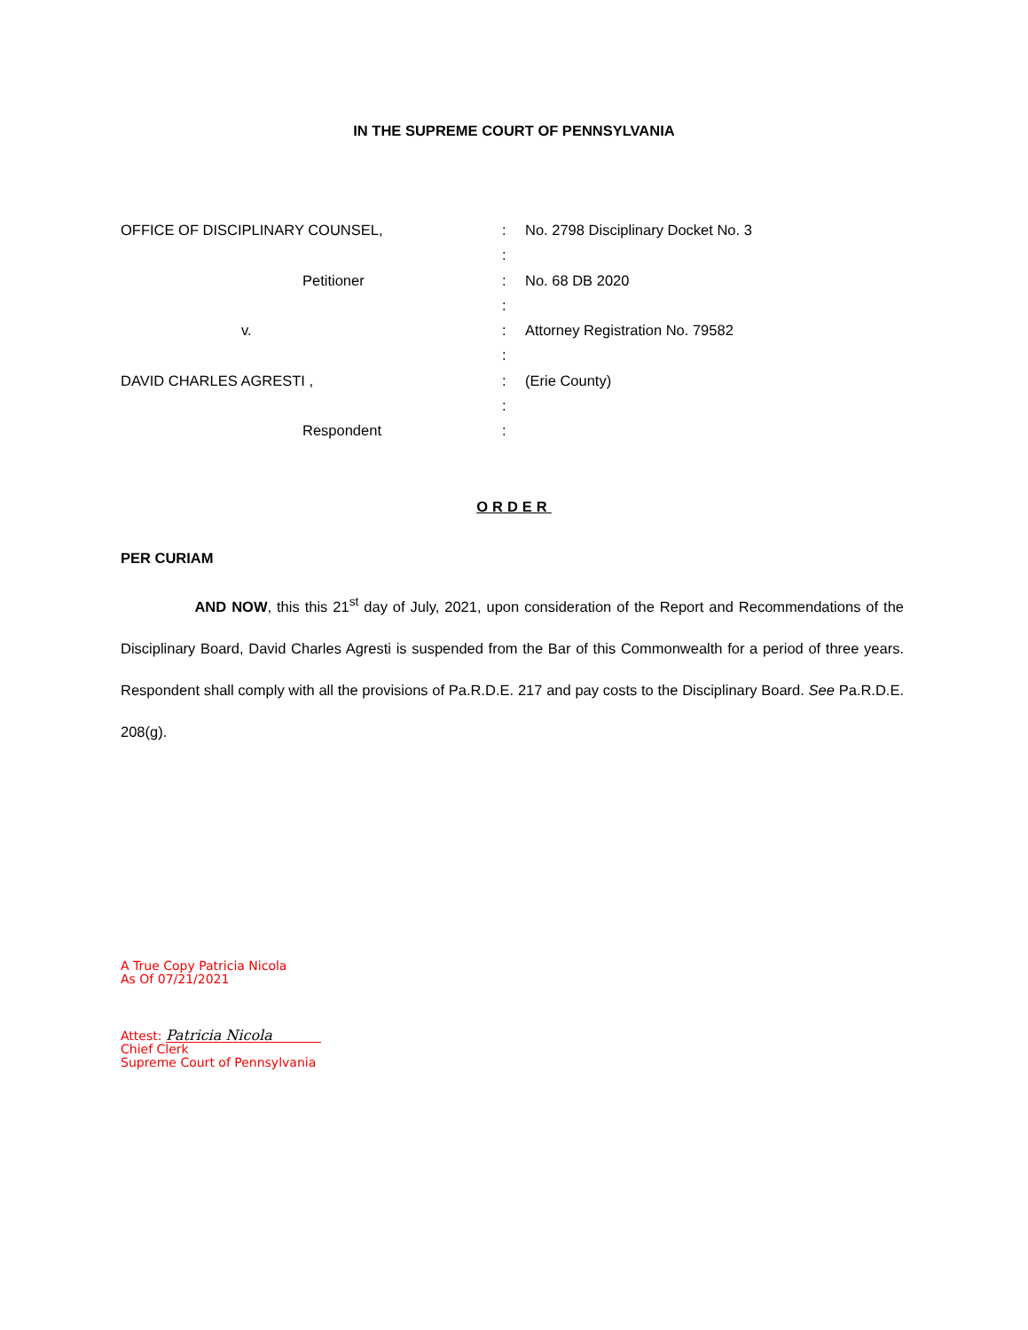IN THE SUPREME COURT OF PENNSYLVANIA
| OFFICE OF DISCIPLINARY COUNSEL, | : | No. 2798 Disciplinary Docket No. 3 |
| | : | |
| Petitioner | : | No. 68 DB 2020 |
| | : | |
| v. | : | Attorney Registration No. 79582 |
| | : | |
| DAVID CHARLES AGRESTI , | : | (Erie County) |
| | : | |
| Respondent | : | |
ORDER
PER CURIAM
AND NOW, this this 21<sup>st</sup> day of July, 2021, upon consideration of the Report and Recommendations of the Disciplinary Board, David Charles Agresti is suspended from the Bar of this Commonwealth for a period of three years. Respondent shall comply with all the provisions of Pa.R.D.E. 217 and pay costs to the Disciplinary Board. See Pa.R.D.E. 208(g).
A True Copy Patricia Nicola
As Of 07/21/2021
Attest: Patricia Nicola
Chief Clerk
Supreme Court of Pennsylvania